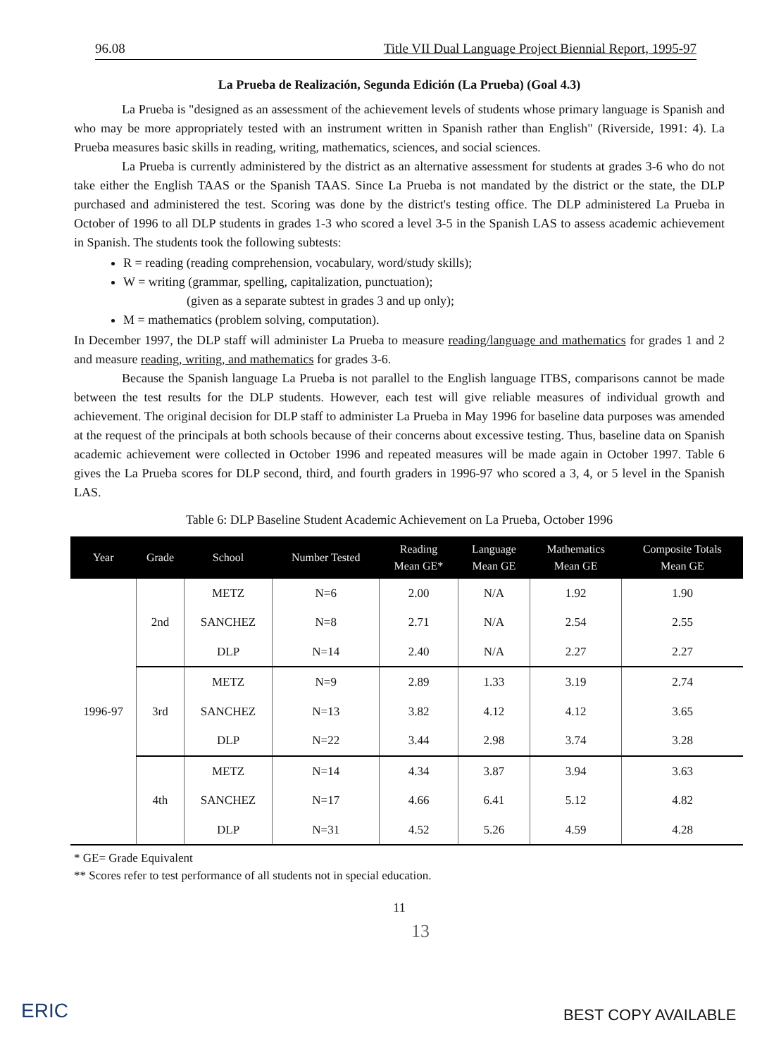96.08 Title VII Dual Language Project Biennial Report, 1995-97
La Prueba de Realización, Segunda Edición (La Prueba) (Goal 4.3)
La Prueba is "designed as an assessment of the achievement levels of students whose primary language is Spanish and who may be more appropriately tested with an instrument written in Spanish rather than English" (Riverside, 1991: 4). La Prueba measures basic skills in reading, writing, mathematics, sciences, and social sciences.
La Prueba is currently administered by the district as an alternative assessment for students at grades 3-6 who do not take either the English TAAS or the Spanish TAAS. Since La Prueba is not mandated by the district or the state, the DLP purchased and administered the test. Scoring was done by the district's testing office. The DLP administered La Prueba in October of 1996 to all DLP students in grades 1-3 who scored a level 3-5 in the Spanish LAS to assess academic achievement in Spanish. The students took the following subtests:
R = reading (reading comprehension, vocabulary, word/study skills);
W = writing (grammar, spelling, capitalization, punctuation);
(given as a separate subtest in grades 3 and up only);
M = mathematics (problem solving, computation).
In December 1997, the DLP staff will administer La Prueba to measure reading/language and mathematics for grades 1 and 2 and measure reading, writing, and mathematics for grades 3-6.
Because the Spanish language La Prueba is not parallel to the English language ITBS, comparisons cannot be made between the test results for the DLP students. However, each test will give reliable measures of individual growth and achievement. The original decision for DLP staff to administer La Prueba in May 1996 for baseline data purposes was amended at the request of the principals at both schools because of their concerns about excessive testing. Thus, baseline data on Spanish academic achievement were collected in October 1996 and repeated measures will be made again in October 1997. Table 6 gives the La Prueba scores for DLP second, third, and fourth graders in 1996-97 who scored a 3, 4, or 5 level in the Spanish LAS.
Table 6: DLP Baseline Student Academic Achievement on La Prueba, October 1996
| Year | Grade | School | Number Tested | Reading Mean GE* | Language Mean GE | Mathematics Mean GE | Composite Totals Mean GE |
| --- | --- | --- | --- | --- | --- | --- | --- |
| 1996-97 | 2nd | METZ | N=6 | 2.00 | N/A | 1.92 | 1.90 |
| | | SANCHEZ | N=8 | 2.71 | N/A | 2.54 | 2.55 |
| | | DLP | N=14 | 2.40 | N/A | 2.27 | 2.27 |
| | 3rd | METZ | N=9 | 2.89 | 1.33 | 3.19 | 2.74 |
| | | SANCHEZ | N=13 | 3.82 | 4.12 | 4.12 | 3.65 |
| | | DLP | N=22 | 3.44 | 2.98 | 3.74 | 3.28 |
| | 4th | METZ | N=14 | 4.34 | 3.87 | 3.94 | 3.63 |
| | | SANCHEZ | N=17 | 4.66 | 6.41 | 5.12 | 4.82 |
| | | DLP | N=31 | 4.52 | 5.26 | 4.59 | 4.28 |
* GE= Grade Equivalent
** Scores refer to test performance of all students not in special education.
11
13
ERIC BEST COPY AVAILABLE